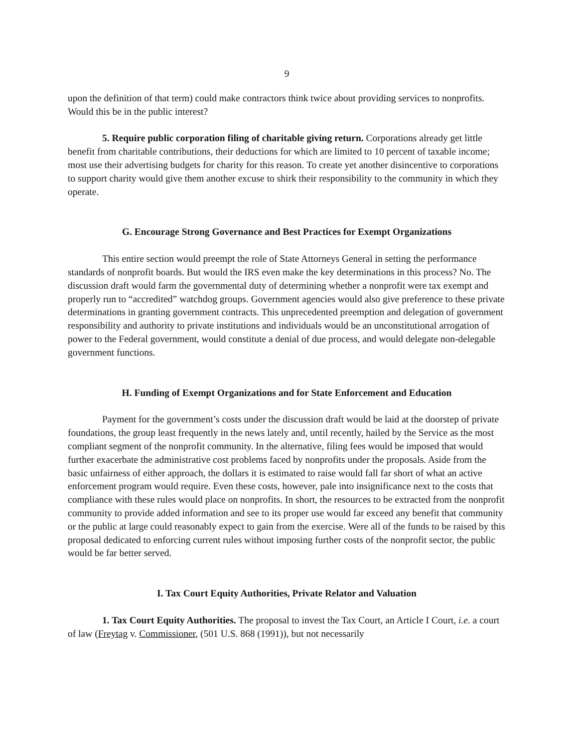9
upon the definition of that term) could make contractors think twice about providing services to nonprofits. Would this be in the public interest?
5. Require public corporation filing of charitable giving return. Corporations already get little benefit from charitable contributions, their deductions for which are limited to 10 percent of taxable income; most use their advertising budgets for charity for this reason. To create yet another disincentive to corporations to support charity would give them another excuse to shirk their responsibility to the community in which they operate.
G. Encourage Strong Governance and Best Practices for Exempt Organizations
This entire section would preempt the role of State Attorneys General in setting the performance standards of nonprofit boards. But would the IRS even make the key determinations in this process? No. The discussion draft would farm the governmental duty of determining whether a nonprofit were tax exempt and properly run to “accredited” watchdog groups. Government agencies would also give preference to these private determinations in granting government contracts. This unprecedented preemption and delegation of government responsibility and authority to private institutions and individuals would be an unconstitutional arrogation of power to the Federal government, would constitute a denial of due process, and would delegate non-delegable government functions.
H. Funding of Exempt Organizations and for State Enforcement and Education
Payment for the government’s costs under the discussion draft would be laid at the doorstep of private foundations, the group least frequently in the news lately and, until recently, hailed by the Service as the most compliant segment of the nonprofit community. In the alternative, filing fees would be imposed that would further exacerbate the administrative cost problems faced by nonprofits under the proposals. Aside from the basic unfairness of either approach, the dollars it is estimated to raise would fall far short of what an active enforcement program would require. Even these costs, however, pale into insignificance next to the costs that compliance with these rules would place on nonprofits. In short, the resources to be extracted from the nonprofit community to provide added information and see to its proper use would far exceed any benefit that community or the public at large could reasonably expect to gain from the exercise. Were all of the funds to be raised by this proposal dedicated to enforcing current rules without imposing further costs of the nonprofit sector, the public would be far better served.
I. Tax Court Equity Authorities, Private Relator and Valuation
1. Tax Court Equity Authorities. The proposal to invest the Tax Court, an Article I Court, i.e. a court of law (Freytag v. Commissioner, (501 U.S. 868 (1991)), but not necessarily